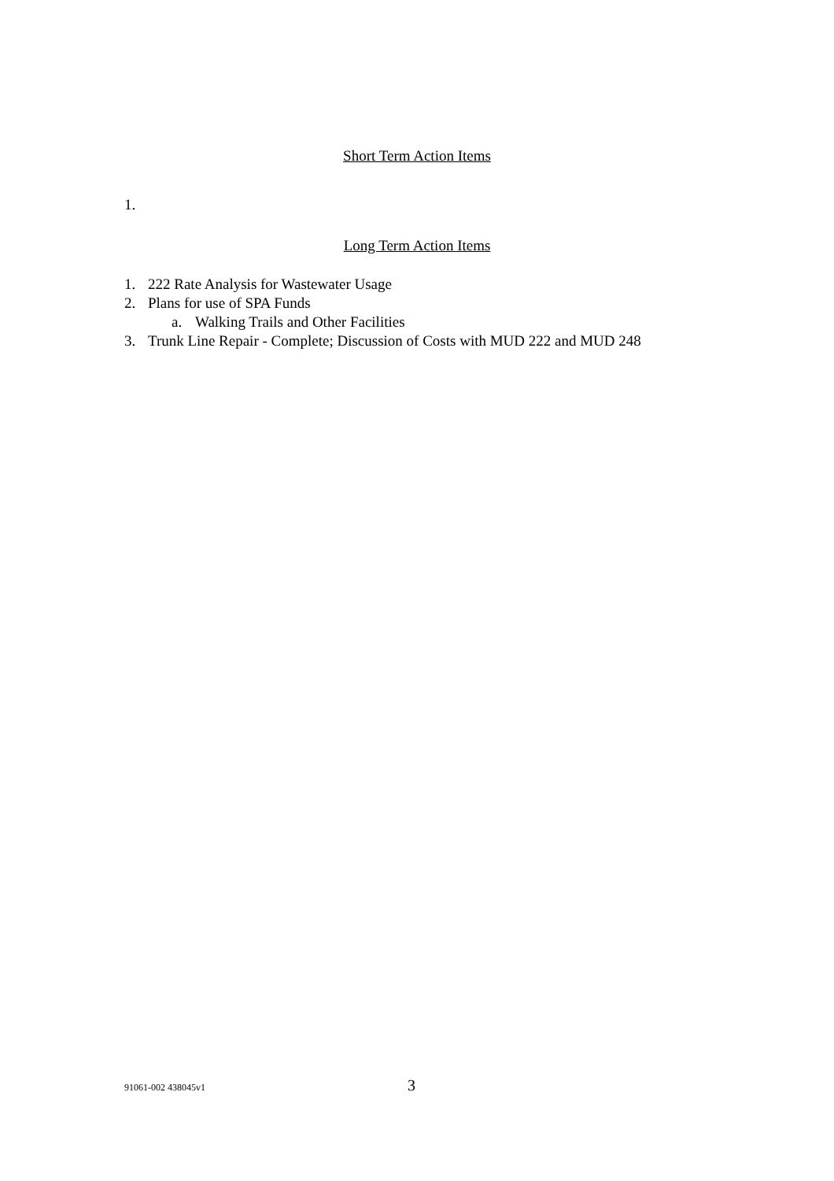Short Term Action Items
1.
Long Term Action Items
1. 222 Rate Analysis for Wastewater Usage
2. Plans for use of SPA Funds
a. Walking Trails and Other Facilities
3. Trunk Line Repair - Complete; Discussion of Costs with MUD 222 and MUD 248
91061-002 438045v1 3